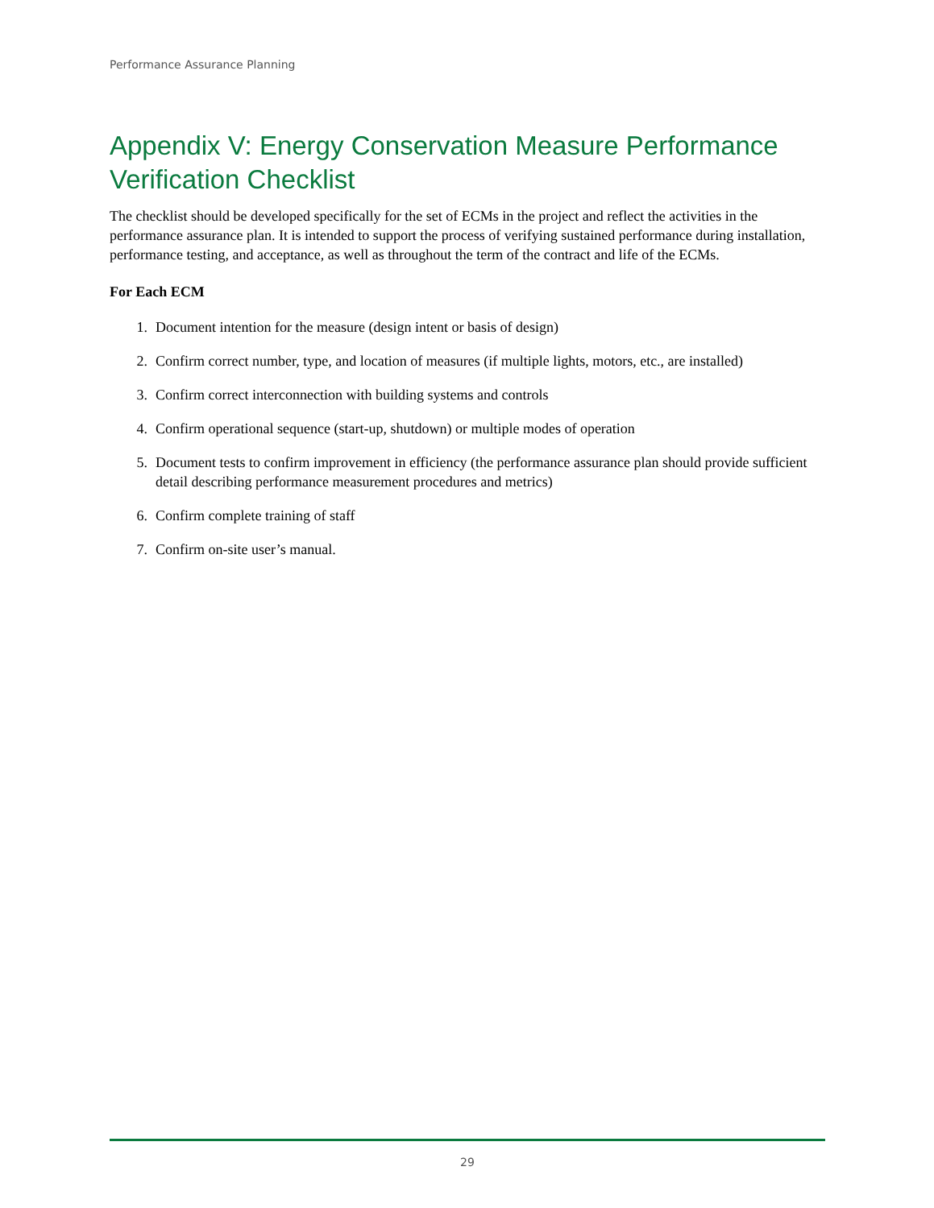Performance Assurance Planning
Appendix V: Energy Conservation Measure Performance Verification Checklist
The checklist should be developed specifically for the set of ECMs in the project and reflect the activities in the performance assurance plan. It is intended to support the process of verifying sustained performance during installation, performance testing, and acceptance, as well as throughout the term of the contract and life of the ECMs.
For Each ECM
1. Document intention for the measure (design intent or basis of design)
2. Confirm correct number, type, and location of measures (if multiple lights, motors, etc., are installed)
3. Confirm correct interconnection with building systems and controls
4. Confirm operational sequence (start-up, shutdown) or multiple modes of operation
5. Document tests to confirm improvement in efficiency (the performance assurance plan should provide sufficient detail describing performance measurement procedures and metrics)
6. Confirm complete training of staff
7. Confirm on-site user’s manual.
29